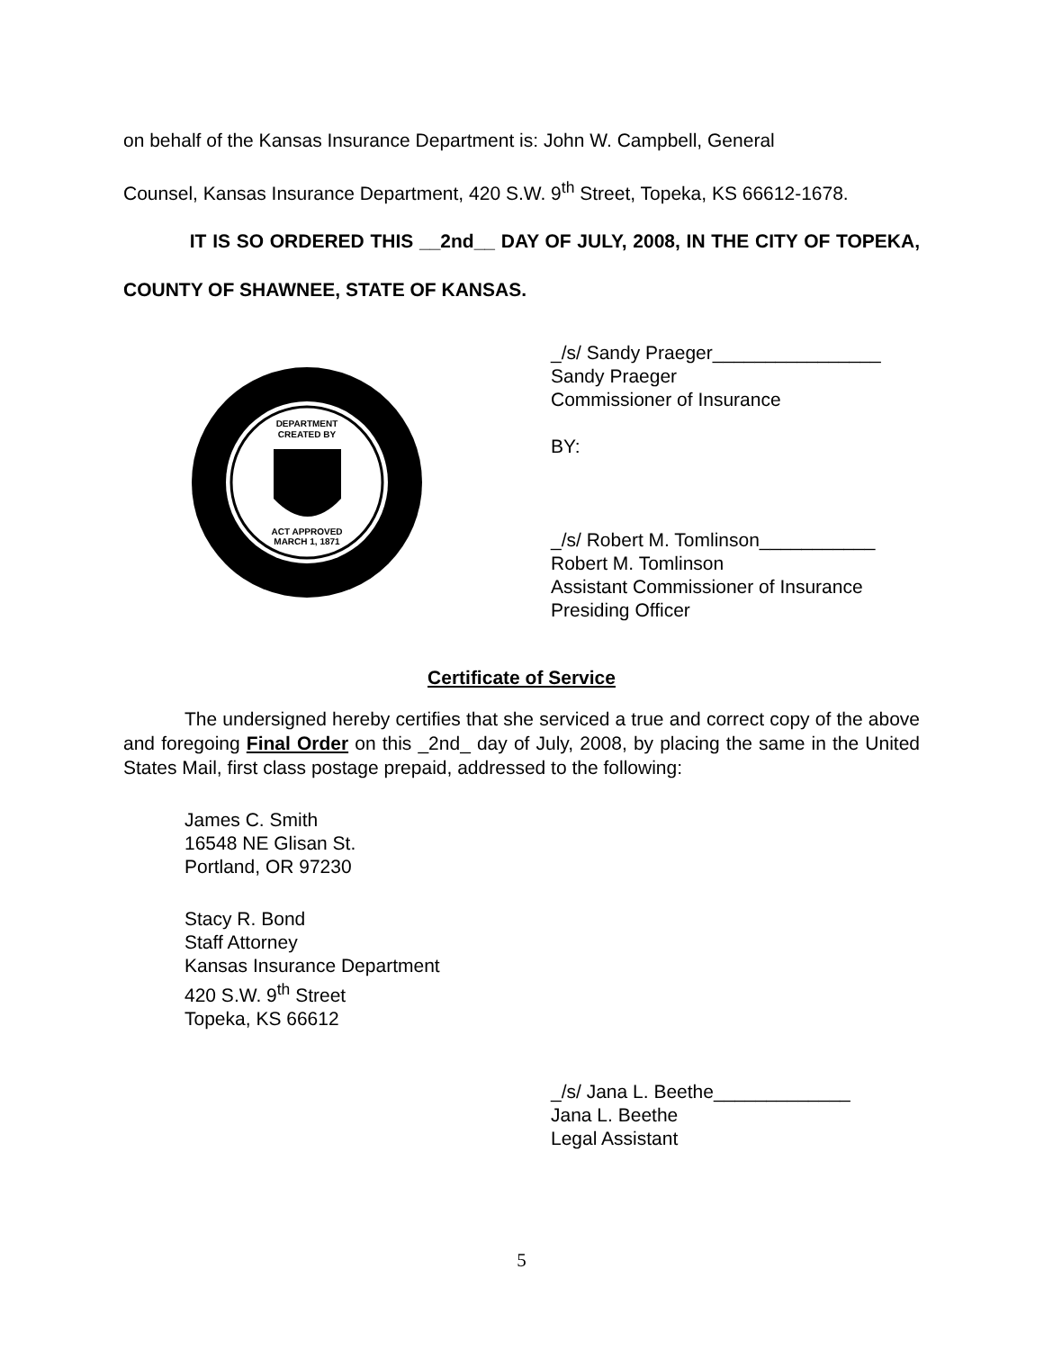on behalf of the Kansas Insurance Department is: John W. Campbell, General
Counsel, Kansas Insurance Department, 420 S.W. 9<sup>th</sup> Street, Topeka, KS 66612-1678.
IT IS SO ORDERED THIS __2nd__ DAY OF JULY, 2008, IN THE CITY OF TOPEKA, COUNTY OF SHAWNEE, STATE OF KANSAS.
DEPARTMENT
CREATED BY
ACT APPROVED
MARCH 1, 1871
_/s/ Sandy Praeger________________
Sandy Praeger
Commissioner of Insurance
BY:
_/s/ Robert M. Tomlinson___________
Robert M. Tomlinson
Assistant Commissioner of Insurance
Presiding Officer
Certificate of Service
The undersigned hereby certifies that she serviced a true and correct copy of the above and foregoing Final Order on this _2nd_ day of July, 2008, by placing the same in the United States Mail, first class postage prepaid, addressed to the following:
James C. Smith
16548 NE Glisan St.
Portland, OR 97230
Stacy R. Bond
Staff Attorney
Kansas Insurance Department
420 S.W. 9<sup>th</sup> Street
Topeka, KS 66612
_/s/ Jana L. Beethe_____________
Jana L. Beethe
Legal Assistant
5